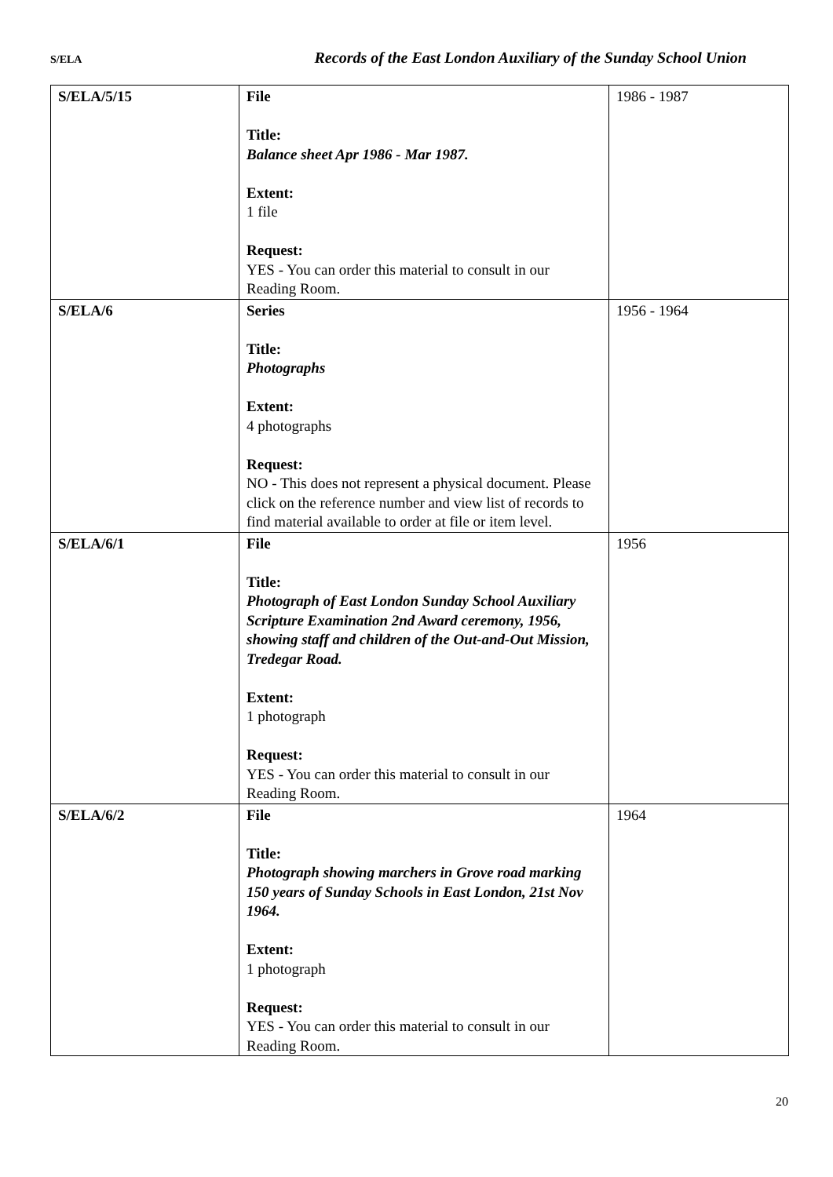S/ELA Records of the East London Auxiliary of the Sunday School Union
| S/ELA/5/15 | File Title: Balance sheet Apr 1986 - Mar 1987. Extent: 1 file Request: YES - You can order this material to consult in our Reading Room. | 1986 - 1987 |
| S/ELA/6 | Series Title: Photographs Extent: 4 photographs Request: NO - This does not represent a physical document. Please click on the reference number and view list of records to find material available to order at file or item level. | 1956 - 1964 |
| S/ELA/6/1 | File Title: Photograph of East London Sunday School Auxiliary Scripture Examination 2nd Award ceremony, 1956, showing staff and children of the Out-and-Out Mission, Tredegar Road. Extent: 1 photograph Request: YES - You can order this material to consult in our Reading Room. | 1956 |
| S/ELA/6/2 | File Title: Photograph showing marchers in Grove road marking 150 years of Sunday Schools in East London, 21st Nov 1964. Extent: 1 photograph Request: YES - You can order this material to consult in our Reading Room. | 1964 |
20